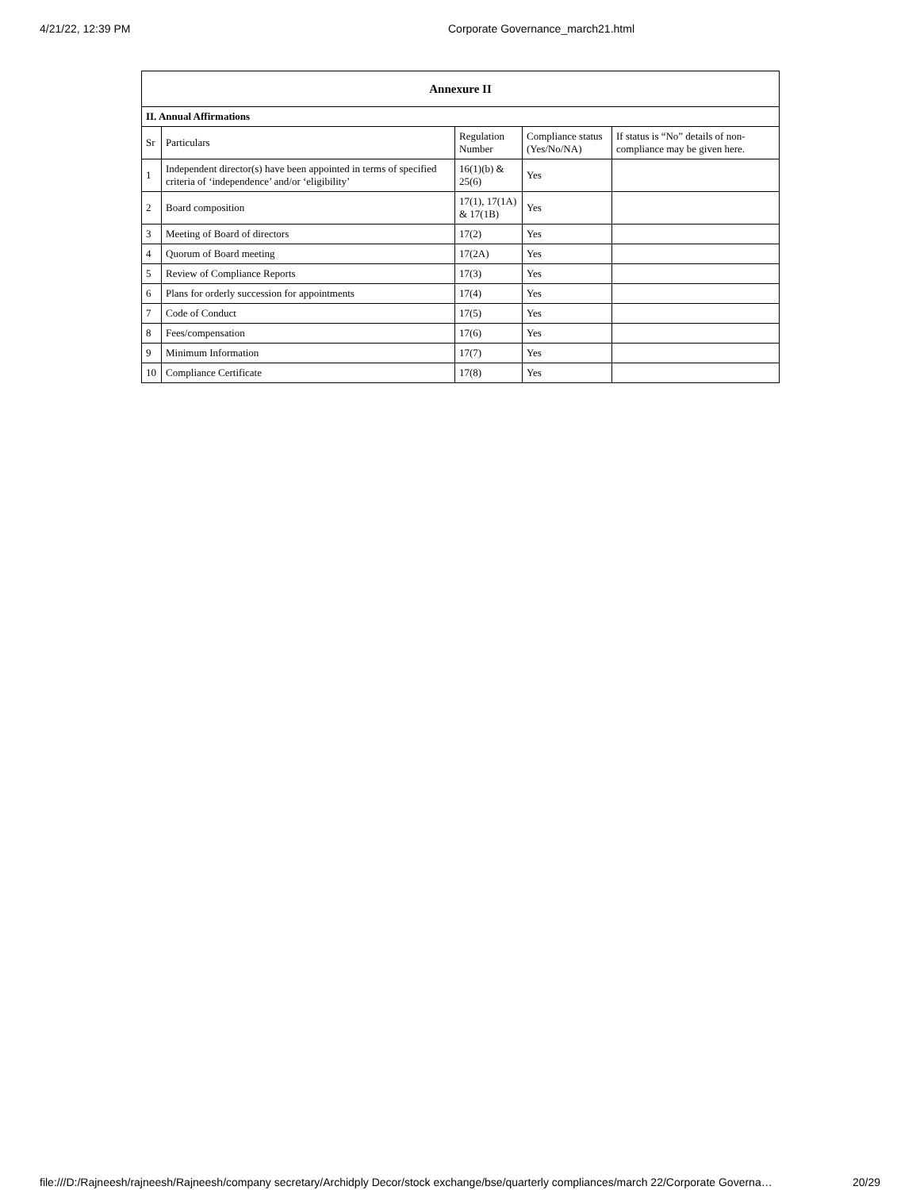4/21/22, 12:39 PM Corporate Governance_march21.html
| Annexure II | | | | |
| --- | --- | --- | --- | --- |
| II. Annual Affirmations | | | | |
| Sr | Particulars | Regulation Number | Compliance status (Yes/No/NA) | If status is “No” details of non-compliance may be given here. |
| 1 | Independent director(s) have been appointed in terms of specified criteria of ‘independence’ and/or ‘eligibility’ | 16(1)(b) & 25(6) | Yes | |
| 2 | Board composition | 17(1), 17(1A) & 17(1B) | Yes | |
| 3 | Meeting of Board of directors | 17(2) | Yes | |
| 4 | Quorum of Board meeting | 17(2A) | Yes | |
| 5 | Review of Compliance Reports | 17(3) | Yes | |
| 6 | Plans for orderly succession for appointments | 17(4) | Yes | |
| 7 | Code of Conduct | 17(5) | Yes | |
| 8 | Fees/compensation | 17(6) | Yes | |
| 9 | Minimum Information | 17(7) | Yes | |
| 10 | Compliance Certificate | 17(8) | Yes | |
file:///D:/Rajneesh/rajneesh/Rajneesh/company secretary/Archidply Decor/stock exchange/bse/quarterly compliances/march 22/Corporate Governa… 20/29